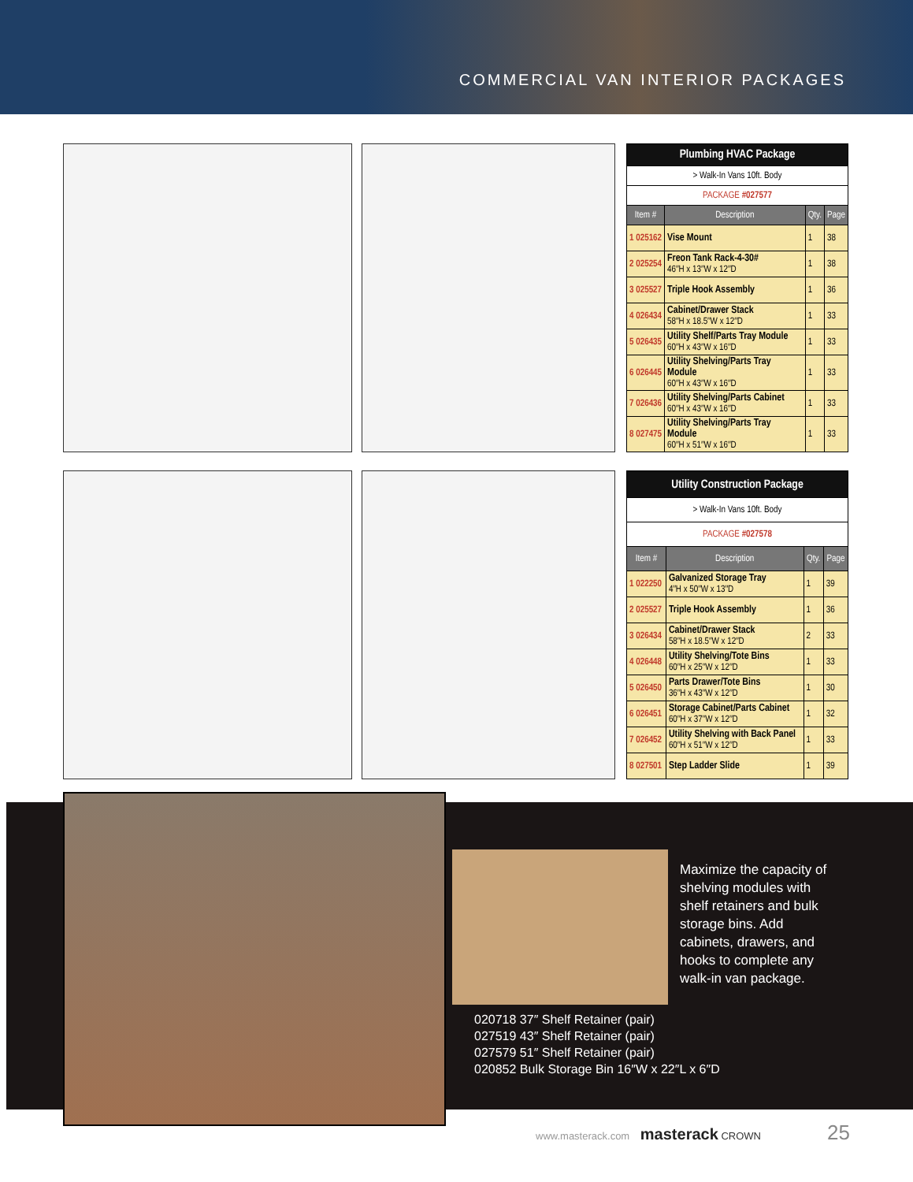COMMERCIAL VAN INTERIOR PACKAGES
| Plumbing HVAC Package | | | |
| > Walk-In Vans 10ft. Body | | | |
| PACKAGE #027577 | | | |
| Item # | Description | Qty. | Page |
| 1 025162 | Vise Mount | 1 | 38 |
| 2 025254 | Freon Tank Rack-4-30# 46″H x 13″W x 12″D | 1 | 38 |
| 3 025527 | Triple Hook Assembly | 1 | 36 |
| 4 026434 | Cabinet/Drawer Stack 58″H x 18.5″W x 12″D | 1 | 33 |
| 5 026435 | Utility Shelf/Parts Tray Module 60″H x 43″W x 16″D | 1 | 33 |
| 6 026445 | Utility Shelving/Parts Tray Module 60″H x 43″W x 16″D | 1 | 33 |
| 7 026436 | Utility Shelving/Parts Cabinet 60″H x 43″W x 16″D | 1 | 33 |
| 8 027475 | Utility Shelving/Parts Tray Module 60″H x 51″W x 16″D | 1 | 33 |
| Utility Construction Package | | | |
| > Walk-In Vans 10ft. Body | | | |
| PACKAGE #027578 | | | |
| Item # | Description | Qty. | Page |
| 1 022250 | Galvanized Storage Tray 4″H x 50″W x 13″D | 1 | 39 |
| 2 025527 | Triple Hook Assembly | 1 | 36 |
| 3 026434 | Cabinet/Drawer Stack 58″H x 18.5″W x 12″D | 2 | 33 |
| 4 026448 | Utility Shelving/Tote Bins 60″H x 25″W x 12″D | 1 | 33 |
| 5 026450 | Parts Drawer/Tote Bins 36″H x 43″W x 12″D | 1 | 30 |
| 6 026451 | Storage Cabinet/Parts Cabinet 60″H x 37″W x 12″D | 1 | 32 |
| 7 026452 | Utility Shelving with Back Panel 60″H x 51″W x 12″D | 1 | 33 |
| 8 027501 | Step Ladder Slide | 1 | 39 |
Maximize the capacity of shelving modules with shelf retainers and bulk storage bins. Add cabinets, drawers, and hooks to complete any walk-in van package.
020718 37″ Shelf Retainer (pair)
027519 43″ Shelf Retainer (pair)
027579 51″ Shelf Retainer (pair)
020852 Bulk Storage Bin 16″W x 22″L x 6″D
www.masterack.com masterack CROWN
25